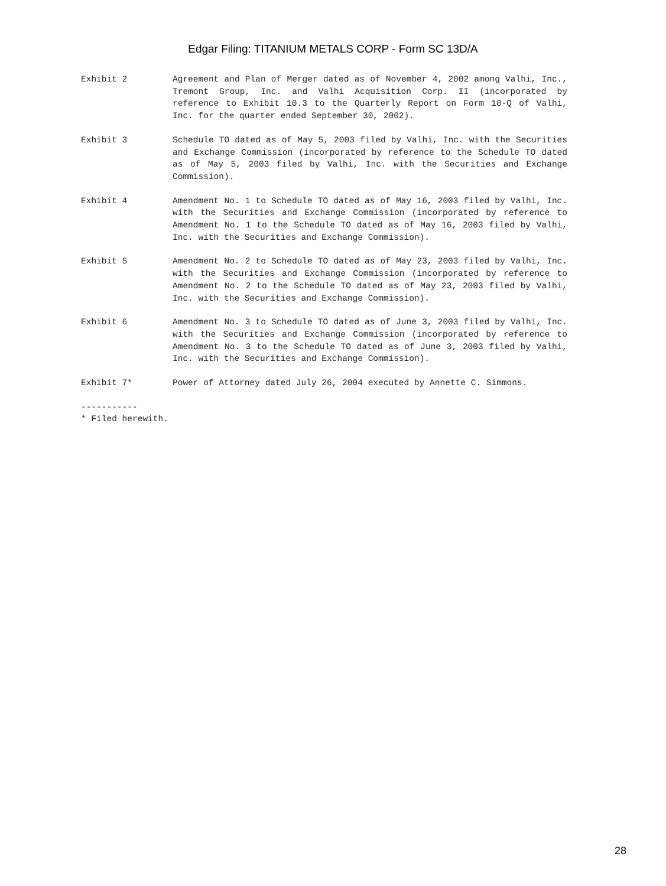Edgar Filing: TITANIUM METALS CORP - Form SC 13D/A
Exhibit 2 Agreement and Plan of Merger dated as of November 4, 2002 among Valhi, Inc., Tremont Group, Inc. and Valhi Acquisition Corp. II (incorporated by reference to Exhibit 10.3 to the Quarterly Report on Form 10-Q of Valhi, Inc. for the quarter ended September 30, 2002).
Exhibit 3 Schedule TO dated as of May 5, 2003 filed by Valhi, Inc. with the Securities and Exchange Commission (incorporated by reference to the Schedule TO dated as of May 5, 2003 filed by Valhi, Inc. with the Securities and Exchange Commission).
Exhibit 4 Amendment No. 1 to Schedule TO dated as of May 16, 2003 filed by Valhi, Inc. with the Securities and Exchange Commission (incorporated by reference to Amendment No. 1 to the Schedule TO dated as of May 16, 2003 filed by Valhi, Inc. with the Securities and Exchange Commission).
Exhibit 5 Amendment No. 2 to Schedule TO dated as of May 23, 2003 filed by Valhi, Inc. with the Securities and Exchange Commission (incorporated by reference to Amendment No. 2 to the Schedule TO dated as of May 23, 2003 filed by Valhi, Inc. with the Securities and Exchange Commission).
Exhibit 6 Amendment No. 3 to Schedule TO dated as of June 3, 2003 filed by Valhi, Inc. with the Securities and Exchange Commission (incorporated by reference to Amendment No. 3 to the Schedule TO dated as of June 3, 2003 filed by Valhi, Inc. with the Securities and Exchange Commission).
Exhibit 7* Power of Attorney dated July 26, 2004 executed by Annette C. Simmons.
-----------
* Filed herewith.
28